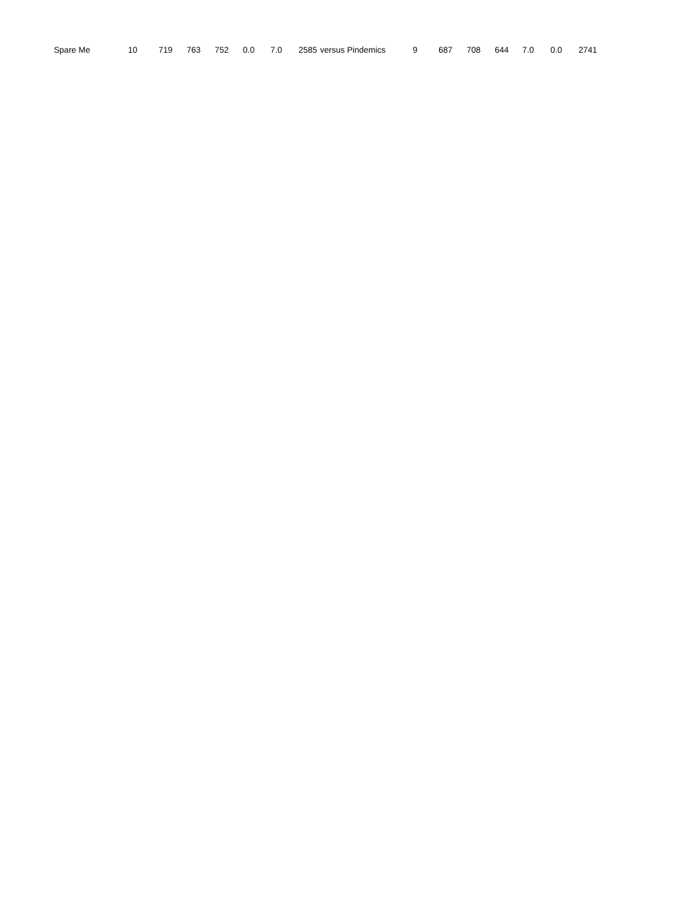| Spare Me | 10 | 719 | 763 | 752 | 0.0 | 7.0 | 2585 | versus | Pindemics | 9 | 687 | 708 | 644 | 7.0 | 0.0 | 2741 |